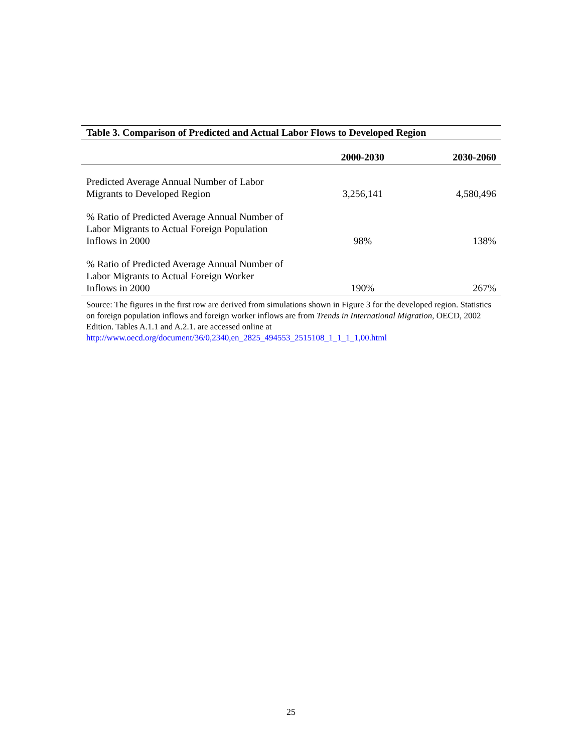Table 3. Comparison of Predicted and Actual Labor Flows to Developed Region
| | 2000-2030 | 2030-2060 |
| --- | --- | --- |
| Predicted Average Annual Number of Labor Migrants to Developed Region | 3,256,141 | 4,580,496 |
| % Ratio of Predicted Average Annual Number of Labor Migrants to Actual Foreign Population Inflows in 2000 | 98% | 138% |
| % Ratio of Predicted Average Annual Number of Labor Migrants to Actual Foreign Worker Inflows in 2000 | 190% | 267% |
Source: The figures in the first row are derived from simulations shown in Figure 3 for the developed region. Statistics on foreign population inflows and foreign worker inflows are from Trends in International Migration, OECD, 2002 Edition. Tables A.1.1 and A.2.1. are accessed online at http://www.oecd.org/document/36/0,2340,en_2825_494553_2515108_1_1_1_1,00.html
25